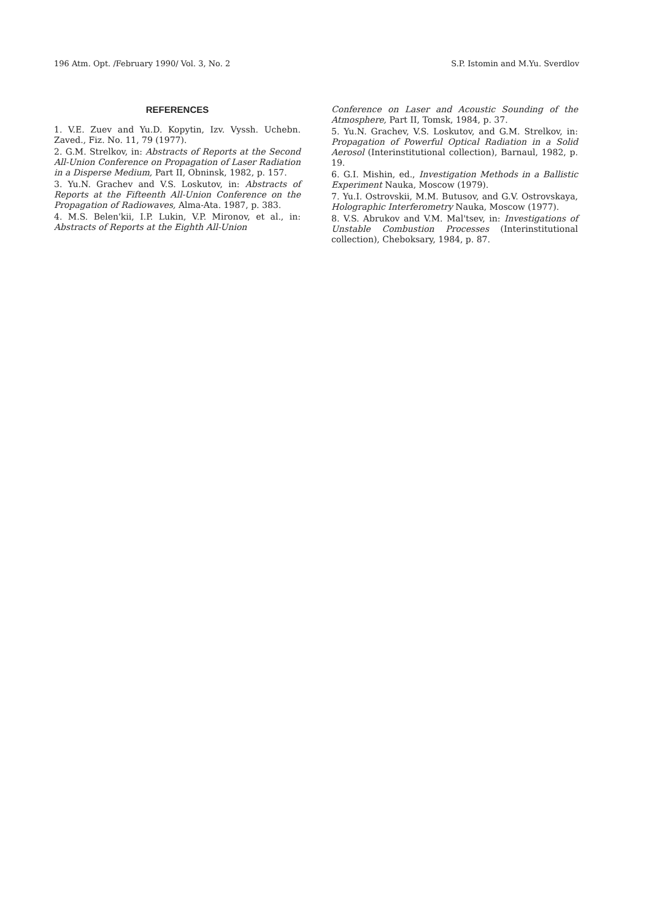196 Atm. Opt. ∕February 1990∕ Vol. 3, No. 2 S.P. Istomin and M.Yu. Sverdlov
REFERENCES
1. V.E. Zuev and Yu.D. Kopytin, Izv. Vyssh. Uchebn. Zaved., Fiz. No. 11, 79 (1977).
2. G.M. Strelkov, in: Abstracts of Reports at the Second All-Union Conference on Propagation of Laser Radiation in a Disperse Medium, Part II, Obninsk, 1982, p. 157.
3. Yu.N. Grachev and V.S. Loskutov, in: Abstracts of Reports at the Fifteenth All-Union Conference on the Propagation of Radiowaves, Alma-Ata. 1987, p. 383.
4. M.S. Belen'kii, I.P. Lukin, V.P. Mironov, et al., in: Abstracts of Reports at the Eighth All-Union
Conference on Laser and Acoustic Sounding of the Atmosphere, Part II, Tomsk, 1984, p. 37.
5. Yu.N. Grachev, V.S. Loskutov, and G.M. Strelkov, in: Propagation of Powerful Optical Radiation in a Solid Aerosol (Interinstitutional collection), Barnaul, 1982, p. 19.
6. G.I. Mishin, ed., Investigation Methods in a Ballistic Experiment Nauka, Moscow (1979).
7. Yu.I. Ostrovskii, M.M. Butusov, and G.V. Ostrovskaya, Holographic Interferometry Nauka, Moscow (1977).
8. V.S. Abrukov and V.M. Mal'tsev, in: Investigations of Unstable Combustion Processes (Interinstitutional collection), Cheboksary, 1984, p. 87.